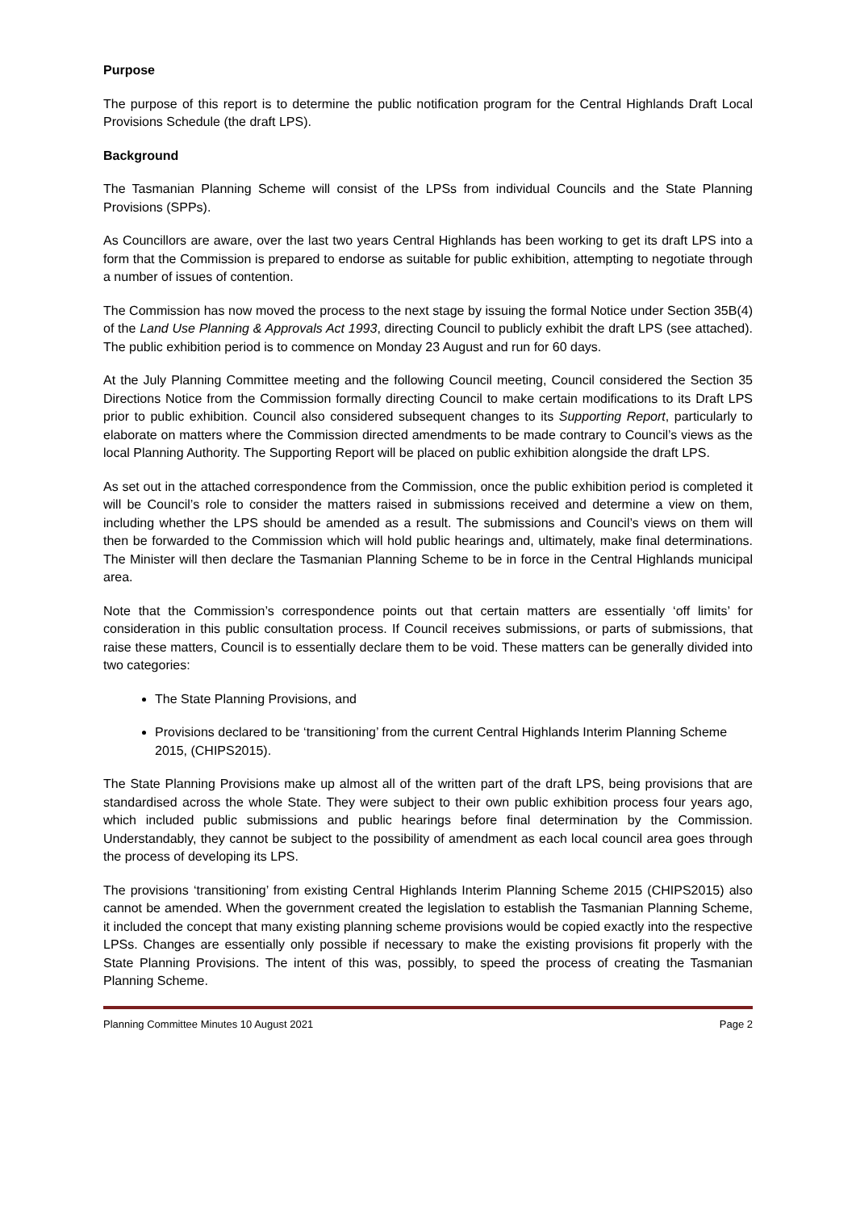Purpose
The purpose of this report is to determine the public notification program for the Central Highlands Draft Local Provisions Schedule (the draft LPS).
Background
The Tasmanian Planning Scheme will consist of the LPSs from individual Councils and the State Planning Provisions (SPPs).
As Councillors are aware, over the last two years Central Highlands has been working to get its draft LPS into a form that the Commission is prepared to endorse as suitable for public exhibition, attempting to negotiate through a number of issues of contention.
The Commission has now moved the process to the next stage by issuing the formal Notice under Section 35B(4) of the Land Use Planning & Approvals Act 1993, directing Council to publicly exhibit the draft LPS (see attached). The public exhibition period is to commence on Monday 23 August and run for 60 days.
At the July Planning Committee meeting and the following Council meeting, Council considered the Section 35 Directions Notice from the Commission formally directing Council to make certain modifications to its Draft LPS prior to public exhibition. Council also considered subsequent changes to its Supporting Report, particularly to elaborate on matters where the Commission directed amendments to be made contrary to Council’s views as the local Planning Authority. The Supporting Report will be placed on public exhibition alongside the draft LPS.
As set out in the attached correspondence from the Commission, once the public exhibition period is completed it will be Council’s role to consider the matters raised in submissions received and determine a view on them, including whether the LPS should be amended as a result. The submissions and Council’s views on them will then be forwarded to the Commission which will hold public hearings and, ultimately, make final determinations. The Minister will then declare the Tasmanian Planning Scheme to be in force in the Central Highlands municipal area.
Note that the Commission’s correspondence points out that certain matters are essentially ‘off limits’ for consideration in this public consultation process. If Council receives submissions, or parts of submissions, that raise these matters, Council is to essentially declare them to be void. These matters can be generally divided into two categories:
The State Planning Provisions, and
Provisions declared to be ‘transitioning’ from the current Central Highlands Interim Planning Scheme 2015, (CHIPS2015).
The State Planning Provisions make up almost all of the written part of the draft LPS, being provisions that are standardised across the whole State. They were subject to their own public exhibition process four years ago, which included public submissions and public hearings before final determination by the Commission. Understandably, they cannot be subject to the possibility of amendment as each local council area goes through the process of developing its LPS.
The provisions ‘transitioning’ from existing Central Highlands Interim Planning Scheme 2015 (CHIPS2015) also cannot be amended. When the government created the legislation to establish the Tasmanian Planning Scheme, it included the concept that many existing planning scheme provisions would be copied exactly into the respective LPSs. Changes are essentially only possible if necessary to make the existing provisions fit properly with the State Planning Provisions. The intent of this was, possibly, to speed the process of creating the Tasmanian Planning Scheme.
Planning Committee Minutes 10 August 2021 Page 2